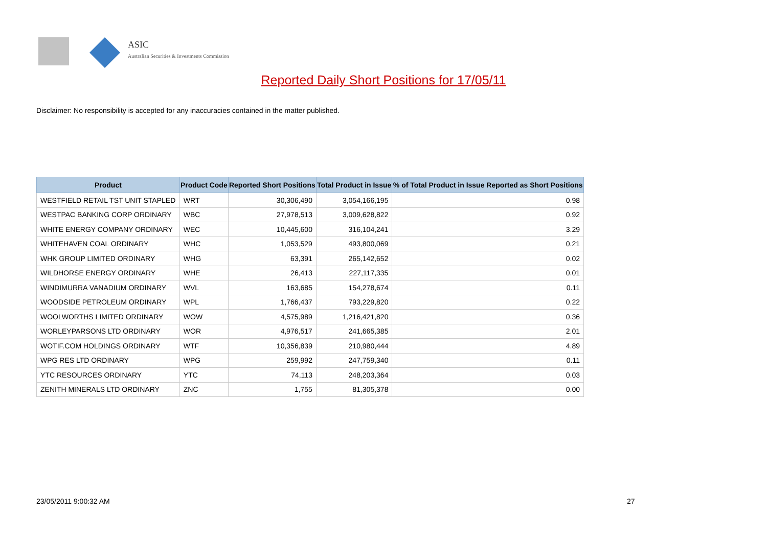ASIC
Australian Securities & Investments Commission
Reported Daily Short Positions for 17/05/11
Disclaimer: No responsibility is accepted for any inaccuracies contained in the matter published.
| Product | Product Code | Reported Short Positions | Total Product in Issue | % of Total Product in Issue Reported as Short Positions |
| --- | --- | --- | --- | --- |
| WESTFIELD RETAIL TST UNIT STAPLED | WRT | 30,306,490 | 3,054,166,195 | 0.98 |
| WESTPAC BANKING CORP ORDINARY | WBC | 27,978,513 | 3,009,628,822 | 0.92 |
| WHITE ENERGY COMPANY ORDINARY | WEC | 10,445,600 | 316,104,241 | 3.29 |
| WHITEHAVEN COAL ORDINARY | WHC | 1,053,529 | 493,800,069 | 0.21 |
| WHK GROUP LIMITED ORDINARY | WHG | 63,391 | 265,142,652 | 0.02 |
| WILDHORSE ENERGY ORDINARY | WHE | 26,413 | 227,117,335 | 0.01 |
| WINDIMURRA VANADIUM ORDINARY | WVL | 163,685 | 154,278,674 | 0.11 |
| WOODSIDE PETROLEUM ORDINARY | WPL | 1,766,437 | 793,229,820 | 0.22 |
| WOOLWORTHS LIMITED ORDINARY | WOW | 4,575,989 | 1,216,421,820 | 0.36 |
| WORLEYPARSONS LTD ORDINARY | WOR | 4,976,517 | 241,665,385 | 2.01 |
| WOTIF.COM HOLDINGS ORDINARY | WTF | 10,356,839 | 210,980,444 | 4.89 |
| WPG RES LTD ORDINARY | WPG | 259,992 | 247,759,340 | 0.11 |
| YTC RESOURCES ORDINARY | YTC | 74,113 | 248,203,364 | 0.03 |
| ZENITH MINERALS LTD ORDINARY | ZNC | 1,755 | 81,305,378 | 0.00 |
23/05/2011 9:00:32 AM 27